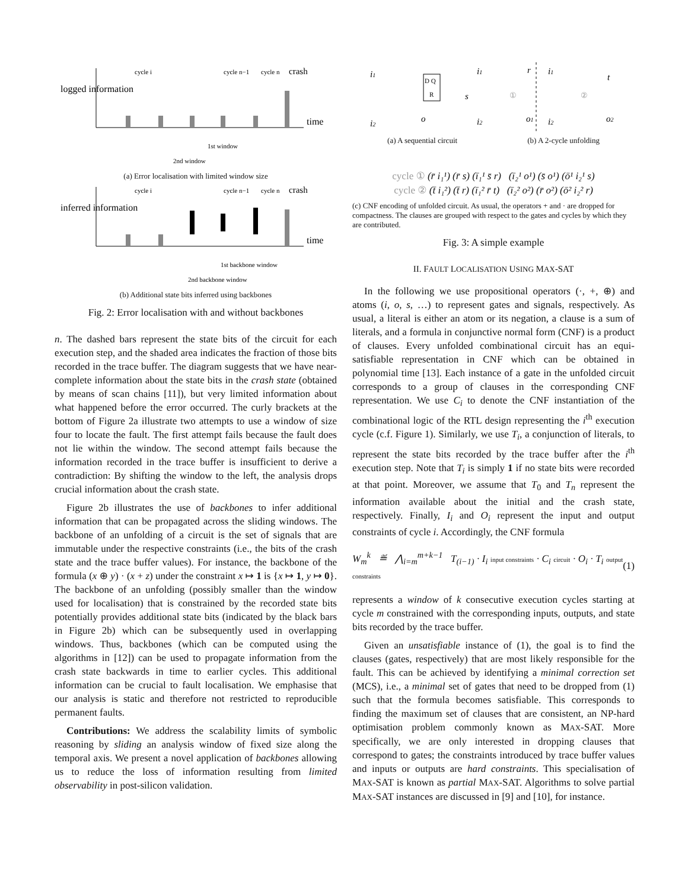logged information
time
cycle i
cycle n−1
cycle n
crash
1st window
2nd window
(a) Error localisation with limited window size
inferred information
time
cycle i
cycle n−1
cycle n
crash
1st backbone window
2nd backbone window
(b) Additional state bits inferred using backbones
Fig. 2: Error localisation with and without backbones
n. The dashed bars represent the state bits of the circuit for each execution step, and the shaded area indicates the fraction of those bits recorded in the trace buffer. The diagram suggests that we have near-complete information about the state bits in the crash state (obtained by means of scan chains [11]), but very limited information about what happened before the error occurred. The curly brackets at the bottom of Figure 2a illustrate two attempts to use a window of size four to locate the fault. The first attempt fails because the fault does not lie within the window. The second attempt fails because the information recorded in the trace buffer is insufficient to derive a contradiction: By shifting the window to the left, the analysis drops crucial information about the crash state.
Figure 2b illustrates the use of backbones to infer additional information that can be propagated across the sliding windows. The backbone of an unfolding of a circuit is the set of signals that are immutable under the respective constraints (i.e., the bits of the crash state and the trace buffer values). For instance, the backbone of the formula (x ⊕ y) · (x + z) under the constraint x ↦ 1 is {x ↦ 1, y ↦ 0}. The backbone of an unfolding (possibly smaller than the window used for localisation) that is constrained by the recorded state bits potentially provides additional state bits (indicated by the black bars in Figure 2b) which can be subsequently used in overlapping windows. Thus, backbones (which can be computed using the algorithms in [12]) can be used to propagate information from the crash state backwards in time to earlier cycles. This additional information can be crucial to fault localisation. We emphasise that our analysis is static and therefore not restricted to reproducible permanent faults.
Contributions: We address the scalability limits of symbolic reasoning by sliding an analysis window of fixed size along the temporal axis. We present a novel application of backbones allowing us to reduce the loss of information resulting from limited observability in post-silicon validation.
i1
i2
D Q
R
o
i1
r
i1
t
s
①
②
i2
o1
i2
o2
(a) A sequential circuit (b) A 2-cycle unfolding
cycle ① (r̄ i₁¹) (r̄ s) (ī₁¹ s̄ r) (ī₂¹ o¹) (s̄ o¹) (ō¹ i₂¹ s)
cycle ② (t̄ i₁²) (t̄ r) (ī₁² r̄ t) (ī₂² o²) (r̄ o²) (ō² i₂² r)
(c) CNF encoding of unfolded circuit. As usual, the operators + and · are dropped for compactness. The clauses are grouped with respect to the gates and cycles by which they are contributed.
Fig. 3: A simple example
II. FAULT LOCALISATION USING MAX-SAT
In the following we use propositional operators (·, +, ⊕) and atoms (i, o, s, …) to represent gates and signals, respectively. As usual, a literal is either an atom or its negation, a clause is a sum of literals, and a formula in conjunctive normal form (CNF) is a product of clauses. Every unfolded combinational circuit has an equi-satisfiable representation in CNF which can be obtained in polynomial time [13]. Each instance of a gate in the unfolded circuit corresponds to a group of clauses in the corresponding CNF representation. We use C<sub>i</sub> to denote the CNF instantiation of the combinational logic of the RTL design representing the i<sup>th</sup> execution cycle (c.f. Figure 1). Similarly, we use T<sub>i</sub>, a conjunction of literals, to represent the state bits recorded by the trace buffer after the i<sup>th</sup> execution step. Note that T<sub>i</sub> is simply 1 if no state bits were recorded at that point. Moreover, we assume that T<sub>0</sub> and T<sub>n</sub> represent the information available about the initial and the crash state, respectively. Finally, I<sub>i</sub> and O<sub>i</sub> represent the input and output constraints of cycle i. Accordingly, the CNF formula
W<sub>m</sub><sup>k</sup> ≝ ⋀<sub>i=m</sub><sup>m+k−1</sup> T<sub>(i−1)</sub> · I<sub>i</sub> input constraints · C<sub>i</sub> circuit · O<sub>i</sub> · T<sub>i</sub> output constraints (1)
represents a window of k consecutive execution cycles starting at cycle m constrained with the corresponding inputs, outputs, and state bits recorded by the trace buffer.
Given an unsatisfiable instance of (1), the goal is to find the clauses (gates, respectively) that are most likely responsible for the fault. This can be achieved by identifying a minimal correction set (MCS), i.e., a minimal set of gates that need to be dropped from (1) such that the formula becomes satisfiable. This corresponds to finding the maximum set of clauses that are consistent, an NP-hard optimisation problem commonly known as MAX-SAT. More specifically, we are only interested in dropping clauses that correspond to gates; the constraints introduced by trace buffer values and inputs or outputs are hard constraints. This specialisation of MAX-SAT is known as partial MAX-SAT. Algorithms to solve partial MAX-SAT instances are discussed in [9] and [10], for instance.